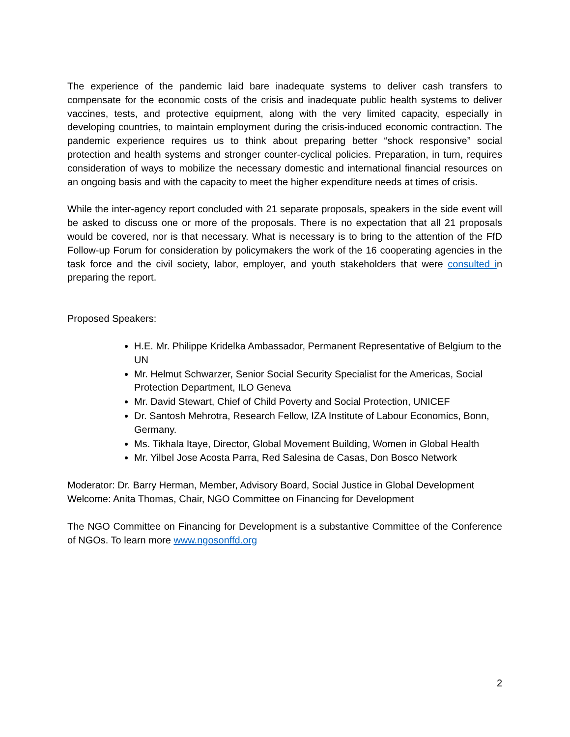The experience of the pandemic laid bare inadequate systems to deliver cash transfers to compensate for the economic costs of the crisis and inadequate public health systems to deliver vaccines, tests, and protective equipment, along with the very limited capacity, especially in developing countries, to maintain employment during the crisis-induced economic contraction. The pandemic experience requires us to think about preparing better “shock responsive” social protection and health systems and stronger counter-cyclical policies. Preparation, in turn, requires consideration of ways to mobilize the necessary domestic and international financial resources on an ongoing basis and with the capacity to meet the higher expenditure needs at times of crisis.
While the inter-agency report concluded with 21 separate proposals, speakers in the side event will be asked to discuss one or more of the proposals. There is no expectation that all 21 proposals would be covered, nor is that necessary. What is necessary is to bring to the attention of the FfD Follow-up Forum for consideration by policymakers the work of the 16 cooperating agencies in the task force and the civil society, labor, employer, and youth stakeholders that were consulted in preparing the report.
Proposed Speakers:
H.E. Mr. Philippe Kridelka Ambassador, Permanent Representative of Belgium to the UN
Mr. Helmut Schwarzer, Senior Social Security Specialist for the Americas, Social Protection Department, ILO Geneva
Mr. David Stewart, Chief of Child Poverty and Social Protection, UNICEF
Dr. Santosh Mehrotra, Research Fellow, IZA Institute of Labour Economics, Bonn, Germany.
Ms. Tikhala Itaye, Director, Global Movement Building, Women in Global Health
Mr. Yilbel Jose Acosta Parra, Red Salesina de Casas, Don Bosco Network
Moderator: Dr. Barry Herman, Member, Advisory Board, Social Justice in Global Development
Welcome: Anita Thomas, Chair, NGO Committee on Financing for Development
The NGO Committee on Financing for Development is a substantive Committee of the Conference of NGOs. To learn more www.ngosonffd.org
2